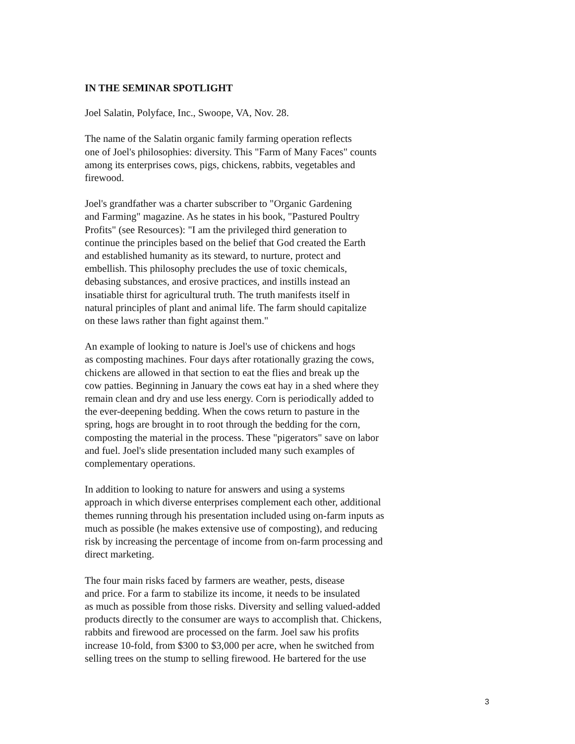IN THE SEMINAR SPOTLIGHT
Joel Salatin, Polyface, Inc., Swoope, VA, Nov. 28.
The name of the Salatin organic family farming operation reflects one of Joel's philosophies: diversity. This "Farm of Many Faces" counts among its enterprises cows, pigs, chickens, rabbits, vegetables and firewood.
Joel's grandfather was a charter subscriber to "Organic Gardening and Farming" magazine. As he states in his book, "Pastured Poultry Profits" (see Resources): "I am the privileged third generation to continue the principles based on the belief that God created the Earth and established humanity as its steward, to nurture, protect and embellish. This philosophy precludes the use of toxic chemicals, debasing substances, and erosive practices, and instills instead an insatiable thirst for agricultural truth. The truth manifests itself in natural principles of plant and animal life. The farm should capitalize on these laws rather than fight against them."
An example of looking to nature is Joel's use of chickens and hogs as composting machines. Four days after rotationally grazing the cows, chickens are allowed in that section to eat the flies and break up the cow patties. Beginning in January the cows eat hay in a shed where they remain clean and dry and use less energy. Corn is periodically added to the ever-deepening bedding. When the cows return to pasture in the spring, hogs are brought in to root through the bedding for the corn, composting the material in the process. These "pigerators" save on labor and fuel. Joel's slide presentation included many such examples of complementary operations.
In addition to looking to nature for answers and using a systems approach in which diverse enterprises complement each other, additional themes running through his presentation included using on-farm inputs as much as possible (he makes extensive use of composting), and reducing risk by increasing the percentage of income from on-farm processing and direct marketing.
The four main risks faced by farmers are weather, pests, disease and price. For a farm to stabilize its income, it needs to be insulated as much as possible from those risks. Diversity and selling valued-added products directly to the consumer are ways to accomplish that. Chickens, rabbits and firewood are processed on the farm. Joel saw his profits increase 10-fold, from $300 to $3,000 per acre, when he switched from selling trees on the stump to selling firewood. He bartered for the use
3